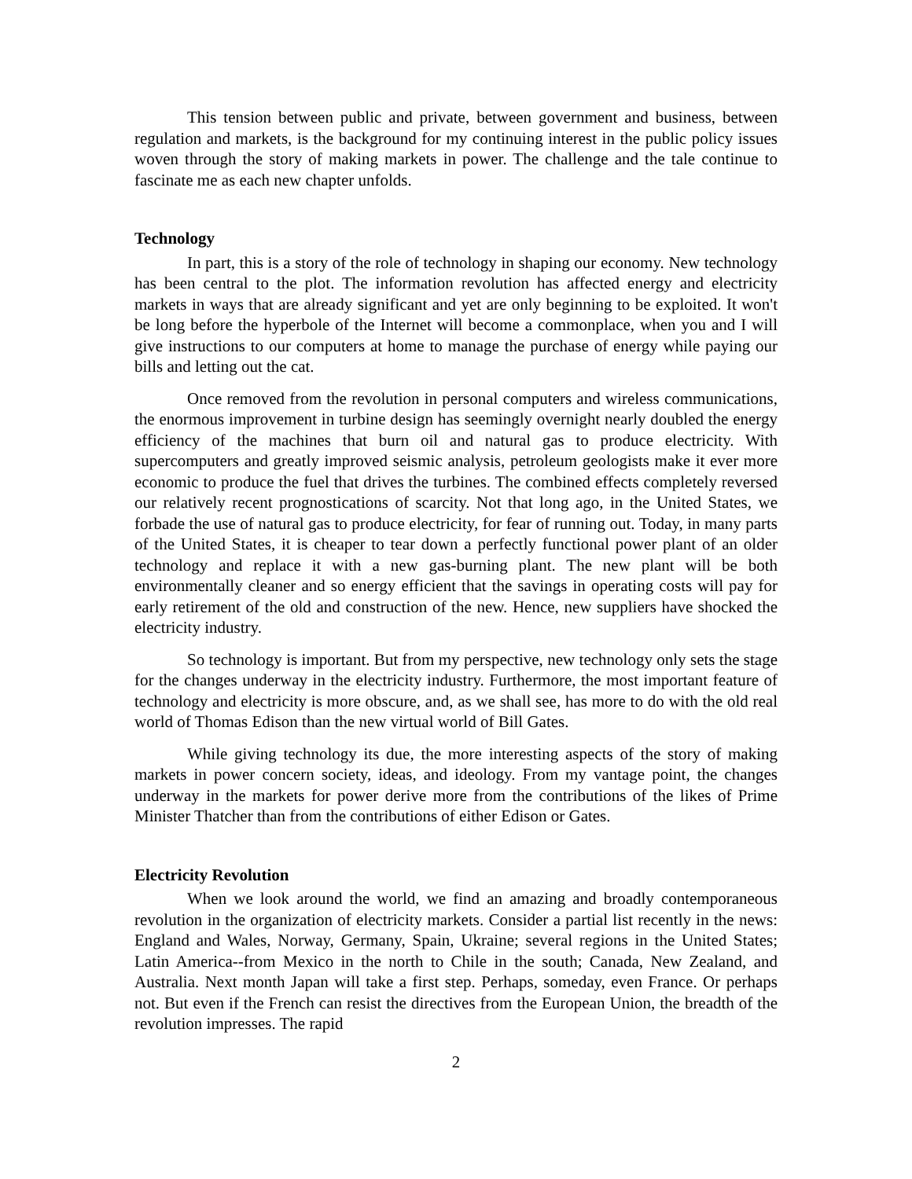This tension between public and private, between government and business, between regulation and markets, is the background for my continuing interest in the public policy issues woven through the story of making markets in power. The challenge and the tale continue to fascinate me as each new chapter unfolds.
Technology
In part, this is a story of the role of technology in shaping our economy. New technology has been central to the plot. The information revolution has affected energy and electricity markets in ways that are already significant and yet are only beginning to be exploited. It won't be long before the hyperbole of the Internet will become a commonplace, when you and I will give instructions to our computers at home to manage the purchase of energy while paying our bills and letting out the cat.
Once removed from the revolution in personal computers and wireless communications, the enormous improvement in turbine design has seemingly overnight nearly doubled the energy efficiency of the machines that burn oil and natural gas to produce electricity. With supercomputers and greatly improved seismic analysis, petroleum geologists make it ever more economic to produce the fuel that drives the turbines. The combined effects completely reversed our relatively recent prognostications of scarcity. Not that long ago, in the United States, we forbade the use of natural gas to produce electricity, for fear of running out. Today, in many parts of the United States, it is cheaper to tear down a perfectly functional power plant of an older technology and replace it with a new gas-burning plant. The new plant will be both environmentally cleaner and so energy efficient that the savings in operating costs will pay for early retirement of the old and construction of the new. Hence, new suppliers have shocked the electricity industry.
So technology is important. But from my perspective, new technology only sets the stage for the changes underway in the electricity industry. Furthermore, the most important feature of technology and electricity is more obscure, and, as we shall see, has more to do with the old real world of Thomas Edison than the new virtual world of Bill Gates.
While giving technology its due, the more interesting aspects of the story of making markets in power concern society, ideas, and ideology. From my vantage point, the changes underway in the markets for power derive more from the contributions of the likes of Prime Minister Thatcher than from the contributions of either Edison or Gates.
Electricity Revolution
When we look around the world, we find an amazing and broadly contemporaneous revolution in the organization of electricity markets. Consider a partial list recently in the news: England and Wales, Norway, Germany, Spain, Ukraine; several regions in the United States; Latin America--from Mexico in the north to Chile in the south; Canada, New Zealand, and Australia. Next month Japan will take a first step. Perhaps, someday, even France. Or perhaps not. But even if the French can resist the directives from the European Union, the breadth of the revolution impresses. The rapid
2